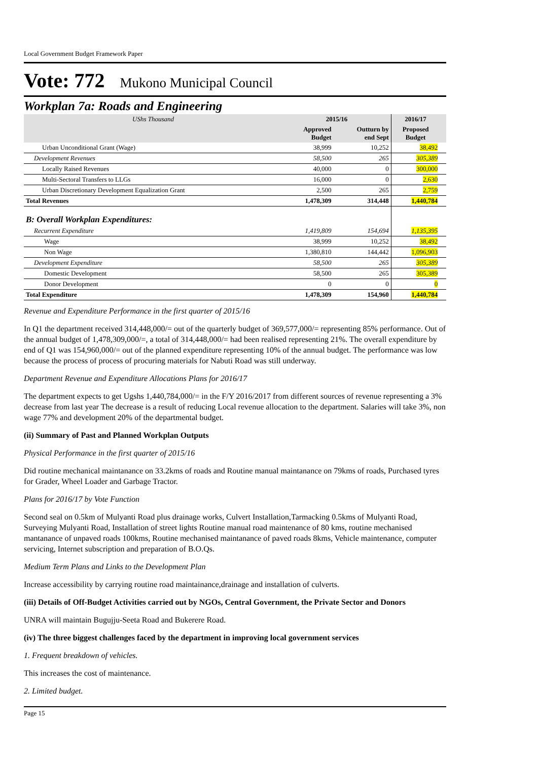Local Government Budget Framework Paper
Vote: 772 Mukono Municipal Council
Workplan 7a: Roads and Engineering
| UShs Thousand | 2015/16 | | 2016/17 | |
| --- | --- | --- | --- | --- |
| | Approved Budget | Outturn by end Sept | Proposed Budget | |
| Urban Unconditional Grant (Wage) | 38,999 | 10,252 | 38,492 | |
| Development Revenues | 58,500 | 265 | 305,389 | |
| Locally Raised Revenues | 40,000 | 0 | 300,000 | |
| Multi-Sectoral Transfers to LLGs | 16,000 | 0 | 2,630 | |
| Urban Discretionary Development Equalization Grant | 2,500 | 265 | 2,759 | |
| Total Revenues | 1,478,309 | 314,448 | 1,440,784 | |
| B: Overall Workplan Expenditures: | | | | |
| Recurrent Expenditure | 1,419,809 | 154,694 | 1,135,395 | |
| Wage | 38,999 | 10,252 | 38,492 | |
| Non Wage | 1,380,810 | 144,442 | 1,096,903 | |
| Development Expenditure | 58,500 | 265 | 305,389 | |
| Domestic Development | 58,500 | 265 | 305,389 | |
| Donor Development | 0 | 0 | 0 | |
| Total Expenditure | 1,478,309 | 154,960 | 1,440,784 | |
Revenue and Expenditure Performance in the first quarter of 2015/16
In Q1 the department received 314,448,000/= out of the quarterly budget of 369,577,000/= representing 85% performance. Out of the annual budget of 1,478,309,000/=, a total of 314,448,000/= had been realised representing 21%. The overall expenditure by end of Q1 was 154,960,000/= out of the planned expenditure representing 10% of the annual budget. The performance was low because the process of process of procuring materials for Nabuti Road was still underway.
Department Revenue and Expenditure Allocations Plans for 2016/17
The department expects to get Ugshs 1,440,784,000/= in the F/Y 2016/2017 from different sources of revenue representing a 3% decrease from last year The decrease is a result of reducing Local revenue allocation to the department. Salaries will take 3%, non wage 77% and development 20% of the departmental budget.
(ii) Summary of Past and Planned Workplan Outputs
Physical Performance in the first quarter of 2015/16
Did routine mechanical maintanance on 33.2kms of roads and Routine manual maintanance on 79kms of roads, Purchased tyres for Grader, Wheel Loader and Garbage Tractor.
Plans for 2016/17 by Vote Function
Second seal on 0.5km of Mulyanti Road plus drainage works, Culvert Installation,Tarmacking 0.5kms of Mulyanti Road, Surveying Mulyanti Road, Installation of street lights Routine manual road maintenance of 80 kms, routine mechanised mantanance of unpaved roads 100kms, Routine mechanised maintanance of paved roads 8kms, Vehicle maintenance, computer servicing, Internet subscription and preparation of B.O.Qs.
Medium Term Plans and Links to the Development Plan
Increase accessibility by carrying routine road maintainance,drainage and installation of culverts.
(iii) Details of Off-Budget Activities carried out by NGOs, Central Government, the Private Sector and Donors
UNRA will maintain Bugujju-Seeta Road and Bukerere Road.
(iv) The three biggest challenges faced by the department in improving local government services
1. Frequent breakdown of vehicles.
This increases the cost of maintenance.
2. Limited budget.
Page 15